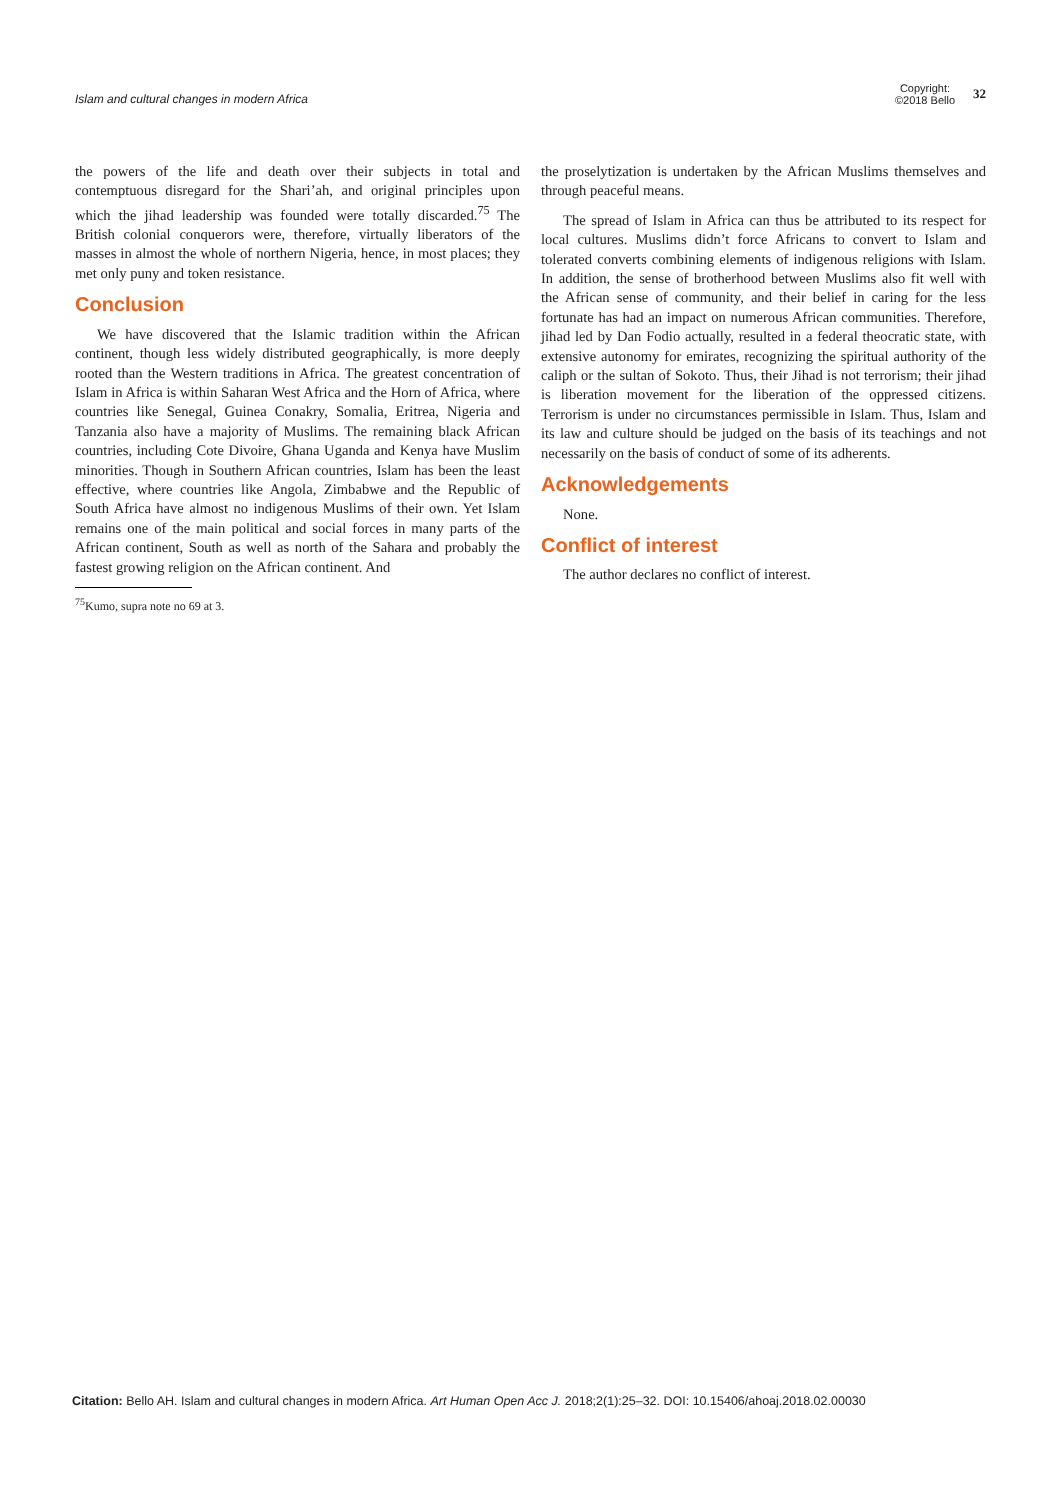Islam and cultural changes in modern Africa
Copyright:
©2018 Bello
32
the powers of the life and death over their subjects in total and contemptuous disregard for the Shari’ah, and original principles upon which the jihad leadership was founded were totally discarded.<sup>75</sup> The British colonial conquerors were, therefore, virtually liberators of the masses in almost the whole of northern Nigeria, hence, in most places; they met only puny and token resistance.
Conclusion
We have discovered that the Islamic tradition within the African continent, though less widely distributed geographically, is more deeply rooted than the Western traditions in Africa. The greatest concentration of Islam in Africa is within Saharan West Africa and the Horn of Africa, where countries like Senegal, Guinea Conakry, Somalia, Eritrea, Nigeria and Tanzania also have a majority of Muslims. The remaining black African countries, including Cote Divoire, Ghana Uganda and Kenya have Muslim minorities. Though in Southern African countries, Islam has been the least effective, where countries like Angola, Zimbabwe and the Republic of South Africa have almost no indigenous Muslims of their own. Yet Islam remains one of the main political and social forces in many parts of the African continent, South as well as north of the Sahara and probably the fastest growing religion on the African continent. And
<sup>75</sup> Kumo, supra note no 69 at 3.
the proselytization is undertaken by the African Muslims themselves and through peaceful means.
The spread of Islam in Africa can thus be attributed to its respect for local cultures. Muslims didn’t force Africans to convert to Islam and tolerated converts combining elements of indigenous religions with Islam. In addition, the sense of brotherhood between Muslims also fit well with the African sense of community, and their belief in caring for the less fortunate has had an impact on numerous African communities. Therefore, jihad led by Dan Fodio actually, resulted in a federal theocratic state, with extensive autonomy for emirates, recognizing the spiritual authority of the caliph or the sultan of Sokoto. Thus, their Jihad is not terrorism; their jihad is liberation movement for the liberation of the oppressed citizens. Terrorism is under no circumstances permissible in Islam. Thus, Islam and its law and culture should be judged on the basis of its teachings and not necessarily on the basis of conduct of some of its adherents.
Acknowledgements
None.
Conflict of interest
The author declares no conflict of interest.
Citation: Bello AH. Islam and cultural changes in modern Africa. Art Human Open Acc J. 2018;2(1):25‒32. DOI: 10.15406/ahoaj.2018.02.00030